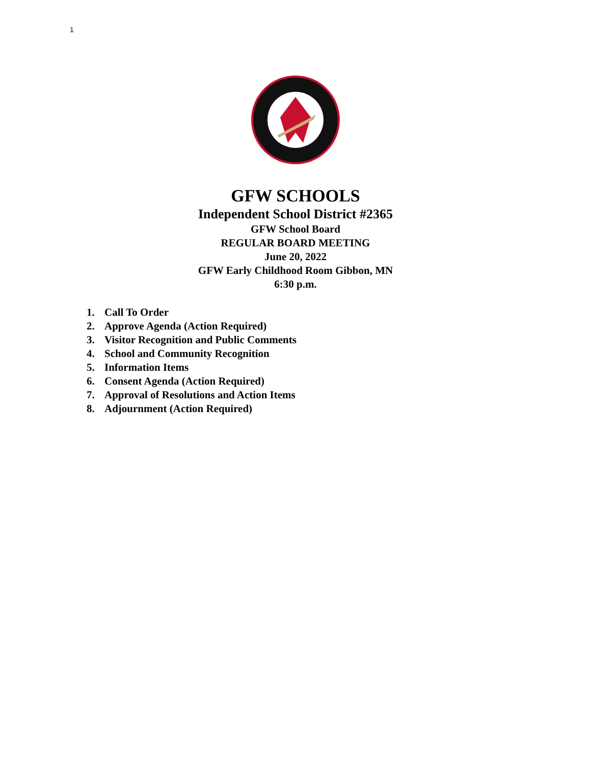1
GFW SCHOOLS
Independent School District #2365
GFW School Board
REGULAR BOARD MEETING
June 20, 2022
GFW Early Childhood Room Gibbon, MN
6:30 p.m.
1. Call To Order
2. Approve Agenda (Action Required)
3. Visitor Recognition and Public Comments
4. School and Community Recognition
5. Information Items
6. Consent Agenda (Action Required)
7. Approval of Resolutions and Action Items
8. Adjournment (Action Required)